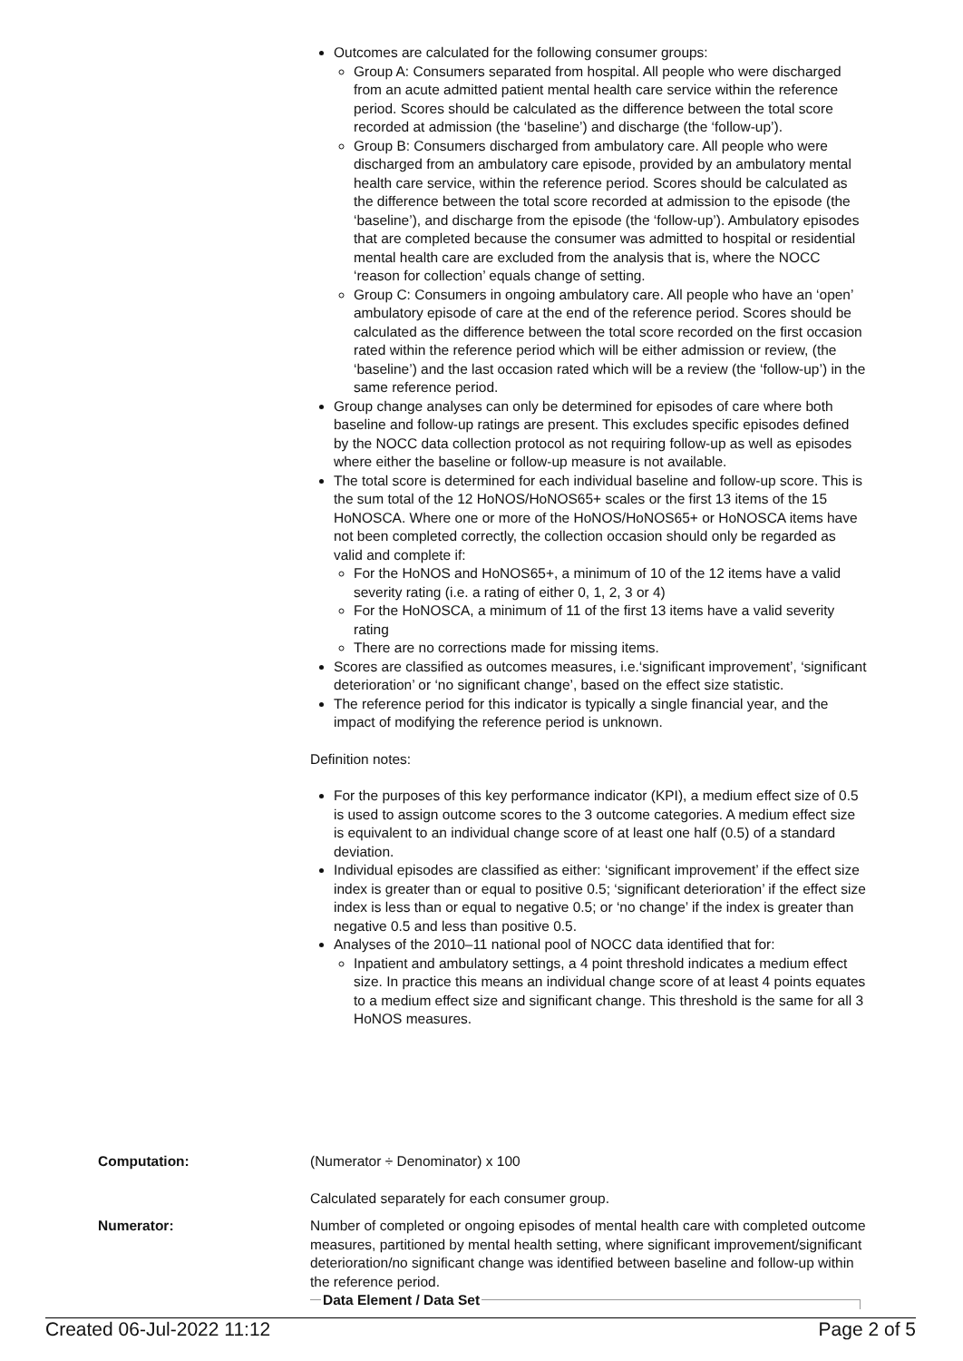Outcomes are calculated for the following consumer groups:
Group A: Consumers separated from hospital. All people who were discharged from an acute admitted patient mental health care service within the reference period. Scores should be calculated as the difference between the total score recorded at admission (the ‘baseline’) and discharge (the ‘follow-up’).
Group B: Consumers discharged from ambulatory care. All people who were discharged from an ambulatory care episode, provided by an ambulatory mental health care service, within the reference period. Scores should be calculated as the difference between the total score recorded at admission to the episode (the ‘baseline’), and discharge from the episode (the ‘follow-up’). Ambulatory episodes that are completed because the consumer was admitted to hospital or residential mental health care are excluded from the analysis that is, where the NOCC ‘reason for collection’ equals change of setting.
Group C: Consumers in ongoing ambulatory care. All people who have an ‘open’ ambulatory episode of care at the end of the reference period. Scores should be calculated as the difference between the total score recorded on the first occasion rated within the reference period which will be either admission or review, (the ‘baseline’) and the last occasion rated which will be a review (the ‘follow-up’) in the same reference period.
Group change analyses can only be determined for episodes of care where both baseline and follow-up ratings are present. This excludes specific episodes defined by the NOCC data collection protocol as not requiring follow-up as well as episodes where either the baseline or follow-up measure is not available.
The total score is determined for each individual baseline and follow-up score. This is the sum total of the 12 HoNOS/HoNOS65+ scales or the first 13 items of the 15 HoNOSCA. Where one or more of the HoNOS/HoNOS65+ or HoNOSCA items have not been completed correctly, the collection occasion should only be regarded as valid and complete if:
For the HoNOS and HoNOS65+, a minimum of 10 of the 12 items have a valid severity rating (i.e. a rating of either 0, 1, 2, 3 or 4)
For the HoNOSCA, a minimum of 11 of the first 13 items have a valid severity rating
There are no corrections made for missing items.
Scores are classified as outcomes measures, i.e.‘significant improvement’, ‘significant deterioration’ or ‘no significant change’, based on the effect size statistic.
The reference period for this indicator is typically a single financial year, and the impact of modifying the reference period is unknown.
Definition notes:
For the purposes of this key performance indicator (KPI), a medium effect size of 0.5 is used to assign outcome scores to the 3 outcome categories. A medium effect size is equivalent to an individual change score of at least one half (0.5) of a standard deviation.
Individual episodes are classified as either: ‘significant improvement’ if the effect size index is greater than or equal to positive 0.5; ‘significant deterioration’ if the effect size index is less than or equal to negative 0.5; or ‘no change’ if the index is greater than negative 0.5 and less than positive 0.5.
Analyses of the 2010–11 national pool of NOCC data identified that for:
Inpatient and ambulatory settings, a 4 point threshold indicates a medium effect size. In practice this means an individual change score of at least 4 points equates to a medium effect size and significant change. This threshold is the same for all 3 HoNOS measures.
Computation: (Numerator ÷ Denominator) x 100
Calculated separately for each consumer group.
Numerator: Number of completed or ongoing episodes of mental health care with completed outcome measures, partitioned by mental health setting, where significant improvement/significant deterioration/no significant change was identified between baseline and follow-up within the reference period.
Data Element / Data Set
Created 06-Jul-2022 11:12 Page 2 of 5